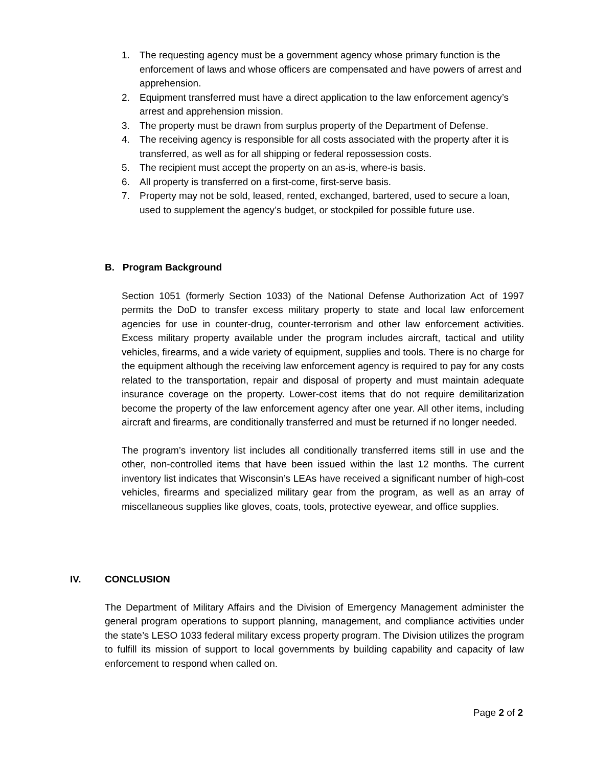1. The requesting agency must be a government agency whose primary function is the enforcement of laws and whose officers are compensated and have powers of arrest and apprehension.
2. Equipment transferred must have a direct application to the law enforcement agency’s arrest and apprehension mission.
3. The property must be drawn from surplus property of the Department of Defense.
4. The receiving agency is responsible for all costs associated with the property after it is transferred, as well as for all shipping or federal repossession costs.
5. The recipient must accept the property on an as-is, where-is basis.
6. All property is transferred on a first-come, first-serve basis.
7. Property may not be sold, leased, rented, exchanged, bartered, used to secure a loan, used to supplement the agency’s budget, or stockpiled for possible future use.
B. Program Background
Section 1051 (formerly Section 1033) of the National Defense Authorization Act of 1997 permits the DoD to transfer excess military property to state and local law enforcement agencies for use in counter-drug, counter-terrorism and other law enforcement activities. Excess military property available under the program includes aircraft, tactical and utility vehicles, firearms, and a wide variety of equipment, supplies and tools. There is no charge for the equipment although the receiving law enforcement agency is required to pay for any costs related to the transportation, repair and disposal of property and must maintain adequate insurance coverage on the property. Lower-cost items that do not require demilitarization become the property of the law enforcement agency after one year. All other items, including aircraft and firearms, are conditionally transferred and must be returned if no longer needed.
The program’s inventory list includes all conditionally transferred items still in use and the other, non-controlled items that have been issued within the last 12 months. The current inventory list indicates that Wisconsin’s LEAs have received a significant number of high-cost vehicles, firearms and specialized military gear from the program, as well as an array of miscellaneous supplies like gloves, coats, tools, protective eyewear, and office supplies.
IV. CONCLUSION
The Department of Military Affairs and the Division of Emergency Management administer the general program operations to support planning, management, and compliance activities under the state’s LESO 1033 federal military excess property program. The Division utilizes the program to fulfill its mission of support to local governments by building capability and capacity of law enforcement to respond when called on.
Page 2 of 2